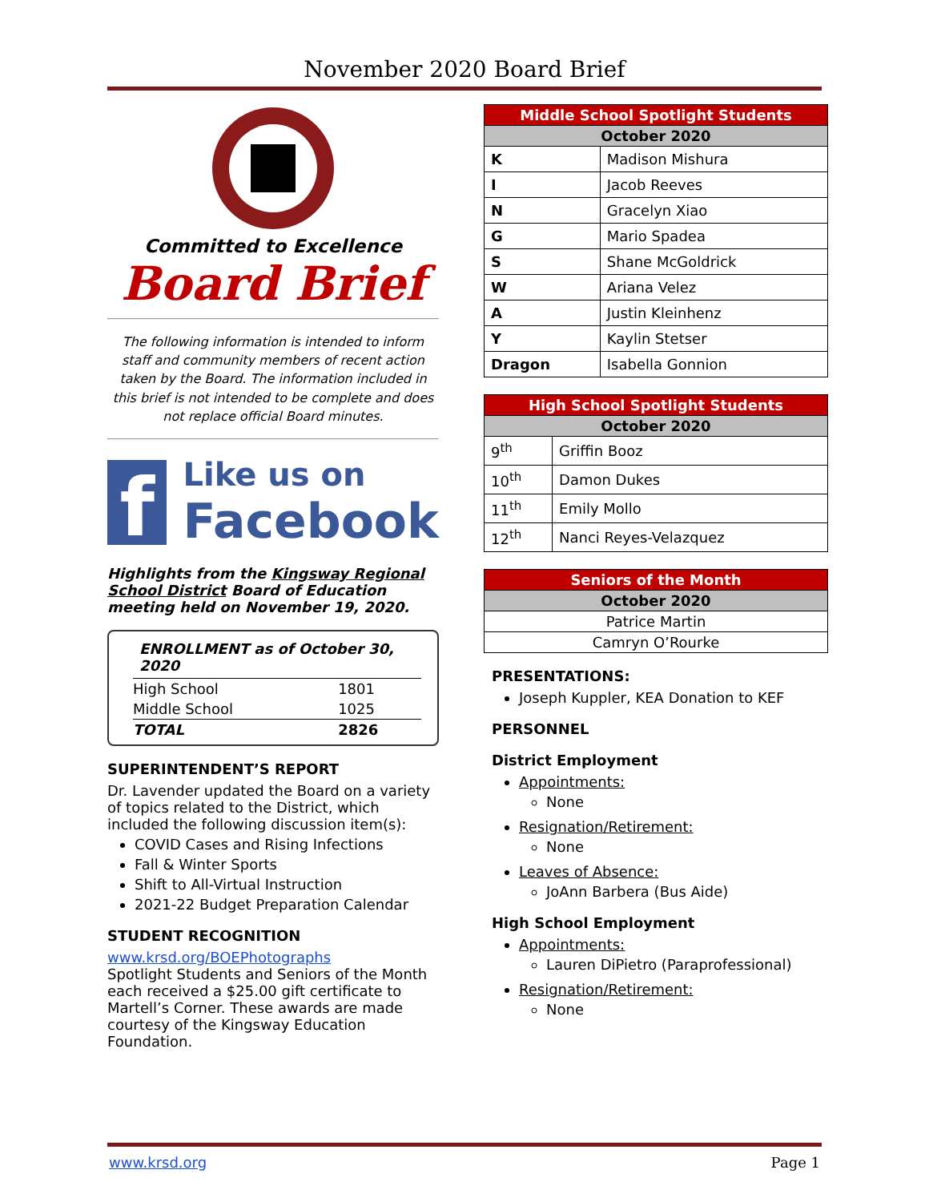November 2020 Board Brief
Committed to Excellence
Board Brief
The following information is intended to inform staff and community members of recent action taken by the Board. The information included in this brief is not intended to be complete and does not replace official Board minutes.
f
Like us on
Facebook
Highlights from the Kingsway Regional School District Board of Education meeting held on November 19, 2020.
| ENROLLMENT as of October 30, 2020 | |
| High School | 1801 |
| Middle School | 1025 |
| TOTAL | 2826 |
SUPERINTENDENT’S REPORT
Dr. Lavender updated the Board on a variety of topics related to the District, which included the following discussion item(s):
COVID Cases and Rising Infections
Fall & Winter Sports
Shift to All-Virtual Instruction
2021-22 Budget Preparation Calendar
STUDENT RECOGNITION
www.krsd.org/BOEPhotographs
Spotlight Students and Seniors of the Month each received a $25.00 gift certificate to Martell’s Corner. These awards are made courtesy of the Kingsway Education Foundation.
| Middle School Spotlight Students | |
| --- | --- |
| October 2020 | |
| K | Madison Mishura |
| I | Jacob Reeves |
| N | Gracelyn Xiao |
| G | Mario Spadea |
| S | Shane McGoldrick |
| W | Ariana Velez |
| A | Justin Kleinhenz |
| Y | Kaylin Stetser |
| Dragon | Isabella Gonnion |
| High School Spotlight Students | |
| --- | --- |
| October 2020 | |
| 9<sup>th</sup> | Griffin Booz |
| 10<sup>th</sup> | Damon Dukes |
| 11<sup>th</sup> | Emily Mollo |
| 12<sup>th</sup> | Nanci Reyes-Velazquez |
| Seniors of the Month |
| --- |
| October 2020 |
| Patrice Martin |
| Camryn O’Rourke |
PRESENTATIONS:
Joseph Kuppler, KEA Donation to KEF
PERSONNEL
District Employment
Appointments:
None
Resignation/Retirement:
None
Leaves of Absence:
JoAnn Barbera (Bus Aide)
High School Employment
Appointments:
Lauren DiPietro (Paraprofessional)
Resignation/Retirement:
None
www.krsd.org Page 1